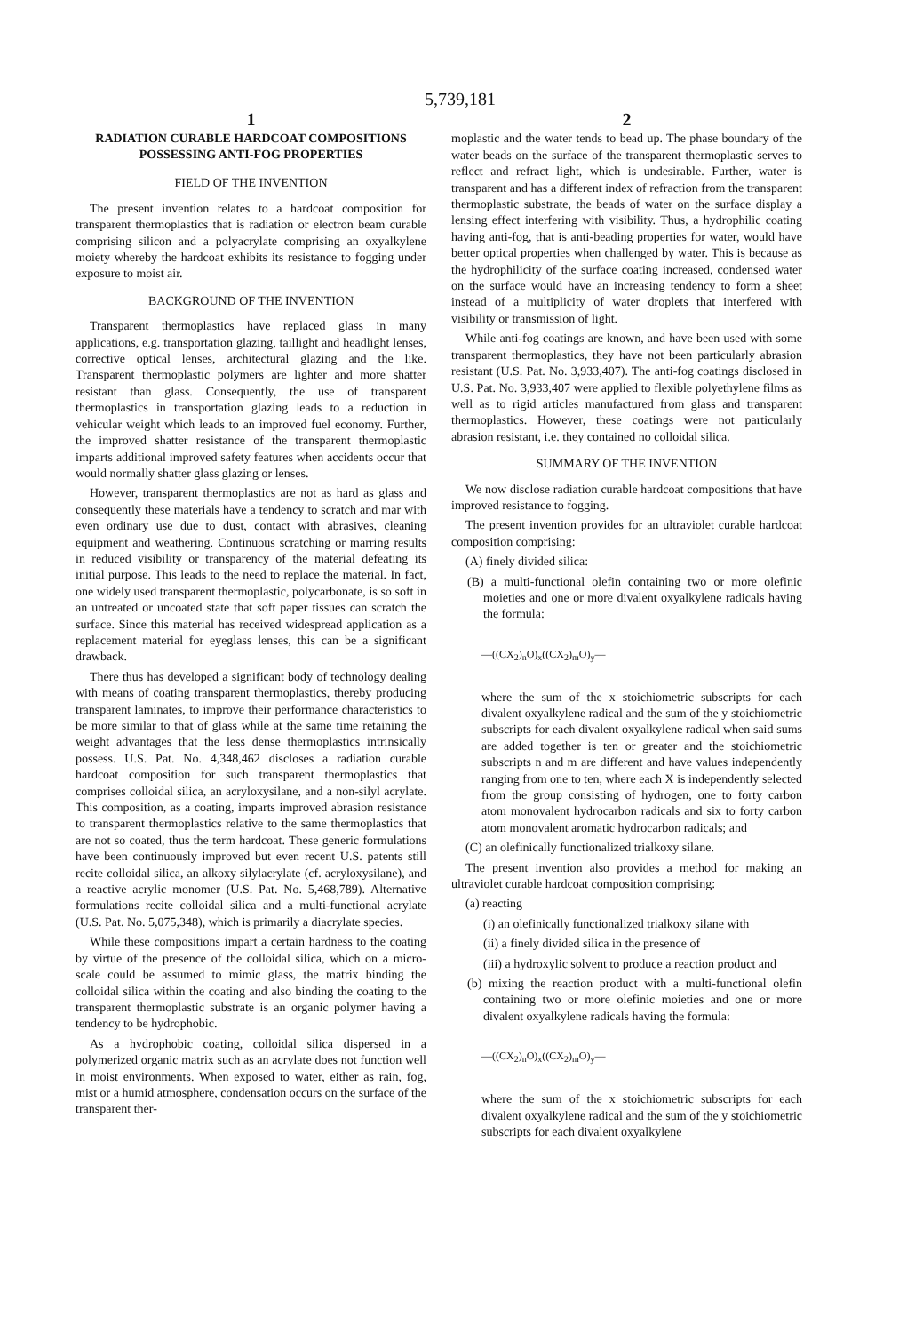5,739,181
1
RADIATION CURABLE HARDCOAT COMPOSITIONS POSSESSING ANTI-FOG PROPERTIES
FIELD OF THE INVENTION
The present invention relates to a hardcoat composition for transparent thermoplastics that is radiation or electron beam curable comprising silicon and a polyacrylate comprising an oxyalkylene moiety whereby the hardcoat exhibits its resistance to fogging under exposure to moist air.
BACKGROUND OF THE INVENTION
Transparent thermoplastics have replaced glass in many applications, e.g. transportation glazing, taillight and headlight lenses, corrective optical lenses, architectural glazing and the like. Transparent thermoplastic polymers are lighter and more shatter resistant than glass. Consequently, the use of transparent thermoplastics in transportation glazing leads to a reduction in vehicular weight which leads to an improved fuel economy. Further, the improved shatter resistance of the transparent thermoplastic imparts additional improved safety features when accidents occur that would normally shatter glass glazing or lenses.
However, transparent thermoplastics are not as hard as glass and consequently these materials have a tendency to scratch and mar with even ordinary use due to dust, contact with abrasives, cleaning equipment and weathering. Continuous scratching or marring results in reduced visibility or transparency of the material defeating its initial purpose. This leads to the need to replace the material. In fact, one widely used transparent thermoplastic, polycarbonate, is so soft in an untreated or uncoated state that soft paper tissues can scratch the surface. Since this material has received widespread application as a replacement material for eyeglass lenses, this can be a significant drawback.
There thus has developed a significant body of technology dealing with means of coating transparent thermoplastics, thereby producing transparent laminates, to improve their performance characteristics to be more similar to that of glass while at the same time retaining the weight advantages that the less dense thermoplastics intrinsically possess. U.S. Pat. No. 4,348,462 discloses a radiation curable hardcoat composition for such transparent thermoplastics that comprises colloidal silica, an acryloxysilane, and a non-silyl acrylate. This composition, as a coating, imparts improved abrasion resistance to transparent thermoplastics relative to the same thermoplastics that are not so coated, thus the term hardcoat. These generic formulations have been continuously improved but even recent U.S. patents still recite colloidal silica, an alkoxy silylacrylate (cf. acryloxysilane), and a reactive acrylic monomer (U.S. Pat. No. 5,468,789). Alternative formulations recite colloidal silica and a multi-functional acrylate (U.S. Pat. No. 5,075,348), which is primarily a diacrylate species.
While these compositions impart a certain hardness to the coating by virtue of the presence of the colloidal silica, which on a micro-scale could be assumed to mimic glass, the matrix binding the colloidal silica within the coating and also binding the coating to the transparent thermoplastic substrate is an organic polymer having a tendency to be hydrophobic.
As a hydrophobic coating, colloidal silica dispersed in a polymerized organic matrix such as an acrylate does not function well in moist environments. When exposed to water, either as rain, fog, mist or a humid atmosphere, condensation occurs on the surface of the transparent ther-
2
moplastic and the water tends to bead up. The phase boundary of the water beads on the surface of the transparent thermoplastic serves to reflect and refract light, which is undesirable. Further, water is transparent and has a different index of refraction from the transparent thermoplastic substrate, the beads of water on the surface display a lensing effect interfering with visibility. Thus, a hydrophilic coating having anti-fog, that is anti-beading properties for water, would have better optical properties when challenged by water. This is because as the hydrophilicity of the surface coating increased, condensed water on the surface would have an increasing tendency to form a sheet instead of a multiplicity of water droplets that interfered with visibility or transmission of light.
While anti-fog coatings are known, and have been used with some transparent thermoplastics, they have not been particularly abrasion resistant (U.S. Pat. No. 3,933,407). The anti-fog coatings disclosed in U.S. Pat. No. 3,933,407 were applied to flexible polyethylene films as well as to rigid articles manufactured from glass and transparent thermoplastics. However, these coatings were not particularly abrasion resistant, i.e. they contained no colloidal silica.
SUMMARY OF THE INVENTION
We now disclose radiation curable hardcoat compositions that have improved resistance to fogging.
The present invention provides for an ultraviolet curable hardcoat composition comprising:
(A) finely divided silica:
(B) a multi-functional olefin containing two or more olefinic moieties and one or more divalent oxyalkylene radicals having the formula:
—((CX<sub>2</sub>)<sub>n</sub>O)<sub>x</sub>((CX<sub>2</sub>)<sub>m</sub>O)<sub>y</sub>—
where the sum of the x stoichiometric subscripts for each divalent oxyalkylene radical and the sum of the y stoichiometric subscripts for each divalent oxyalkylene radical when said sums are added together is ten or greater and the stoichiometric subscripts n and m are different and have values independently ranging from one to ten, where each X is independently selected from the group consisting of hydrogen, one to forty carbon atom monovalent hydrocarbon radicals and six to forty carbon atom monovalent aromatic hydrocarbon radicals; and
(C) an olefinically functionalized trialkoxy silane.
The present invention also provides a method for making an ultraviolet curable hardcoat composition comprising:
(a) reacting
(i) an olefinically functionalized trialkoxy silane with
(ii) a finely divided silica in the presence of
(iii) a hydroxylic solvent to produce a reaction product and
(b) mixing the reaction product with a multi-functional olefin containing two or more olefinic moieties and one or more divalent oxyalkylene radicals having the formula:
—((CX<sub>2</sub>)<sub>n</sub>O)<sub>x</sub>((CX<sub>2</sub>)<sub>m</sub>O)<sub>y</sub>—
where the sum of the x stoichiometric subscripts for each divalent oxyalkylene radical and the sum of the y stoichiometric subscripts for each divalent oxyalkylene